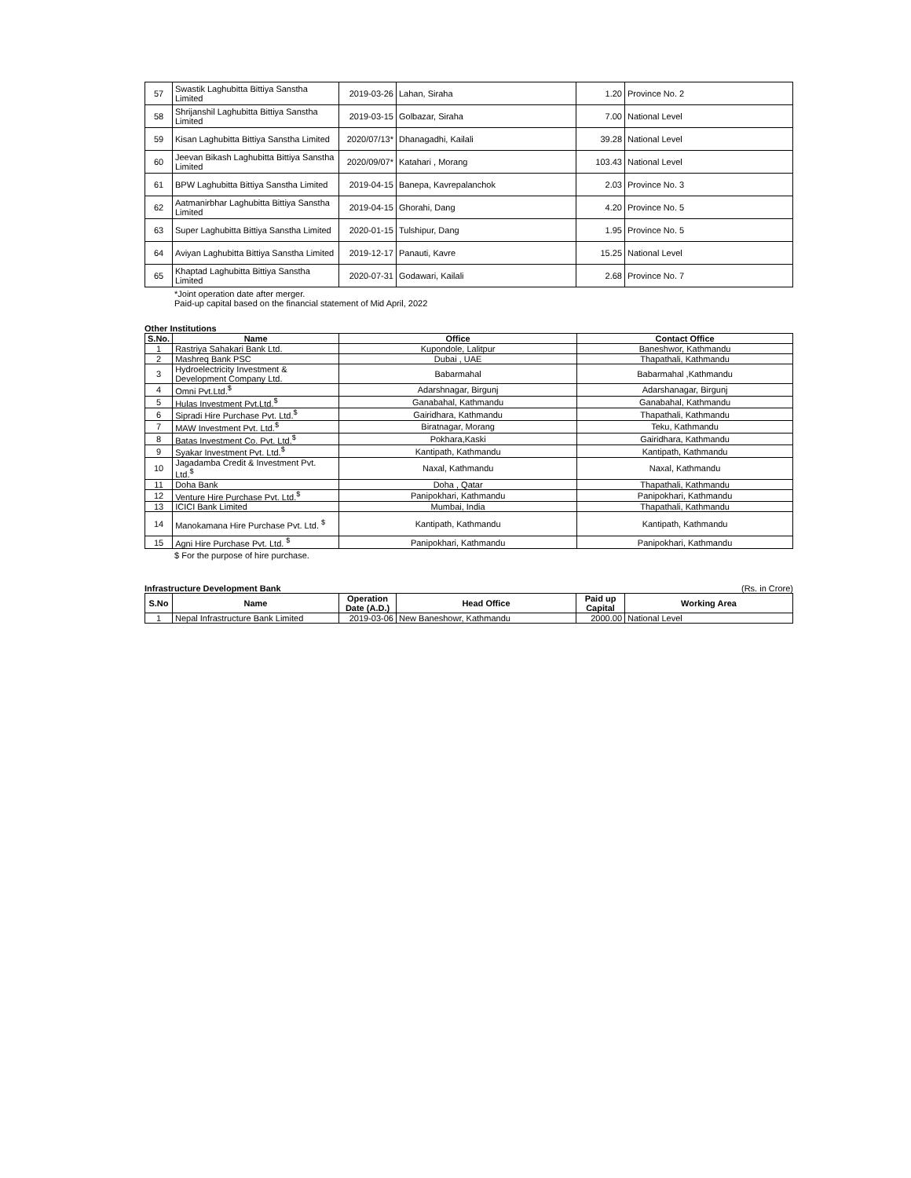| 57 | Swastik Laghubitta Bittiya Sanstha Limited | 2019-03-26 | Lahan, Siraha | 1.20 | Province No. 2 |
| 58 | Shrijanshil Laghubitta Bittiya Sanstha Limited | 2019-03-15 | Golbazar, Siraha | 7.00 | National Level |
| 59 | Kisan Laghubitta Bittiya Sanstha Limited | 2020/07/13* | Dhanagadhi, Kailali | 39.28 | National Level |
| 60 | Jeevan Bikash Laghubitta Bittiya Sanstha Limited | 2020/09/07* | Katahari , Morang | 103.43 | National Level |
| 61 | BPW Laghubitta Bittiya Sanstha Limited | 2019-04-15 | Banepa, Kavrepalanchok | 2.03 | Province No. 3 |
| 62 | Aatmanirbhar Laghubitta Bittiya Sanstha Limited | 2019-04-15 | Ghorahi, Dang | 4.20 | Province No. 5 |
| 63 | Super Laghubitta Bittiya Sanstha Limited | 2020-01-15 | Tulshipur, Dang | 1.95 | Province No. 5 |
| 64 | Aviyan Laghubitta Bittiya Sanstha Limited | 2019-12-17 | Panauti, Kavre | 15.25 | National Level |
| 65 | Khaptad Laghubitta Bittiya Sanstha Limited | 2020-07-31 | Godawari, Kailali | 2.68 | Province No. 7 |
*Joint operation date after merger.
Paid-up capital based on the financial statement of Mid April, 2022
Other Institutions
| S.No. | Name | Office | Contact Office |
| --- | --- | --- | --- |
| 1 | Rastriya Sahakari Bank Ltd. | Kupondole, Lalitpur | Baneshwor, Kathmandu |
| 2 | Mashreq Bank PSC | Dubai , UAE | Thapathali, Kathmandu |
| 3 | Hydroelectricity Investment & Development Company Ltd. | Babarmahal | Babarmahal ,Kathmandu |
| 4 | Omni Pvt.Ltd.<sup>$</sup> | Adarshnagar, Birgunj | Adarshanagar, Birgunj |
| 5 | Hulas Investment Pvt.Ltd.<sup>$</sup> | Ganabahal, Kathmandu | Ganabahal, Kathmandu |
| 6 | Sipradi Hire Purchase Pvt. Ltd.<sup>$</sup> | Gairidhara, Kathmandu | Thapathali, Kathmandu |
| 7 | MAW Investment Pvt. Ltd.<sup>$</sup> | Biratnagar, Morang | Teku, Kathmandu |
| 8 | Batas Investment Co. Pvt. Ltd.<sup>$</sup> | Pokhara,Kaski | Gairidhara, Kathmandu |
| 9 | Syakar Investment Pvt. Ltd.<sup>$</sup> | Kantipath, Kathmandu | Kantipath, Kathmandu |
| 10 | Jagadamba Credit & Investment Pvt. Ltd.<sup>$</sup> | Naxal, Kathmandu | Naxal, Kathmandu |
| 11 | Doha Bank | Doha , Qatar | Thapathali, Kathmandu |
| 12 | Venture Hire Purchase Pvt. Ltd.<sup>$</sup> | Panipokhari, Kathmandu | Panipokhari, Kathmandu |
| 13 | ICICI Bank Limited | Mumbai, India | Thapathali, Kathmandu |
| 14 | Manokamana Hire Purchase Pvt. Ltd. <sup>$</sup> | Kantipath, Kathmandu | Kantipath, Kathmandu |
| 15 | Agni Hire Purchase Pvt. Ltd. <sup>$</sup> | Panipokhari, Kathmandu | Panipokhari, Kathmandu |
$ For the purpose of hire purchase.
Infrastructure Development Bank (Rs. in Crore)
| S.No | Name | Operation Date (A.D.) | Head Office | Paid up Capital | Working Area |
| --- | --- | --- | --- | --- | --- |
| 1 | Nepal Infrastructure Bank Limited | 2019-03-06 | New Baneshowr, Kathmandu | 2000.00 | National Level |